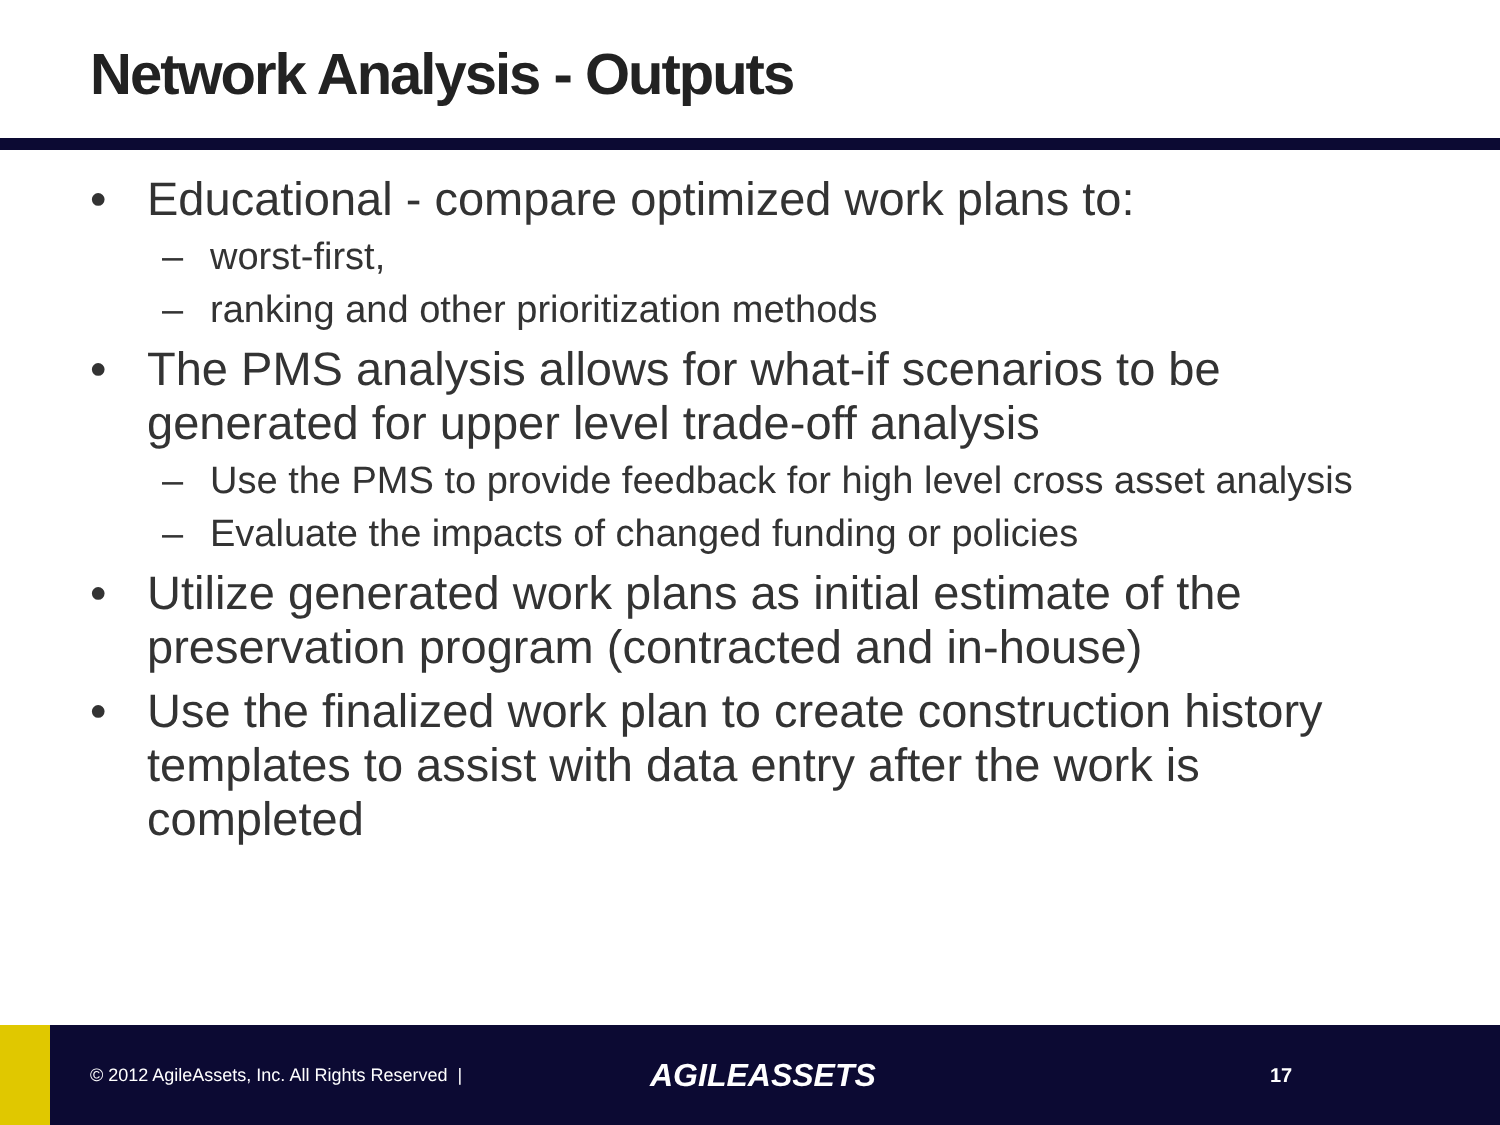Network Analysis - Outputs
• Educational - compare optimized work plans to:
– worst-first,
– ranking and other prioritization methods
• The PMS analysis allows for what-if scenarios to be generated for upper level trade-off analysis
– Use the PMS to provide feedback for high level cross asset analysis
– Evaluate the impacts of changed funding or policies
• Utilize generated work plans as initial estimate of the preservation program (contracted and in-house)
• Use the finalized work plan to create construction history templates to assist with data entry after the work is completed
© 2012 AgileAssets, Inc. All Rights Reserved |
AGILEASSETS
17